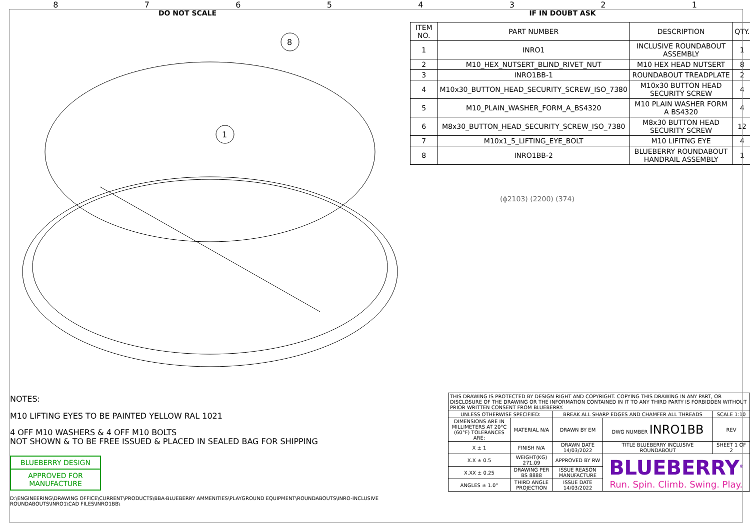87654321
DO NOT SCALE IF IN DOUBT ASK
8
1
NOTES:
M10 LIFTING EYES TO BE PAINTED YELLOW RAL 1021
4 OFF M10 WASHERS & 4 OFF M10 BOLTS
NOT SHOWN & TO BE FREE ISSUED & PLACED IN SEALED BAG FOR SHIPPING
BLUEBERRY DESIGN
APPROVED FOR MANUFACTURE
D:\ENGINEERING\DRAWING OFFICE\CURRENT\PRODUCTS\BBA-BLUEBERRY AMMENITIES\PLAYGROUND EQUIPMENT\ROUNDABOUTS\INRO-INCLUSIVE ROUNDABOUTS\INRO1\CAD FILES\INRO1BB\
| ITEM NO. | PART NUMBER | DESCRIPTION | QTY. |
| --- | --- | --- | --- |
| 1 | INRO1 | INCLUSIVE ROUNDABOUT ASSEMBLY | 1 |
| 2 | M10_HEX_NUTSERT_BLIND_RIVET_NUT | M10 HEX HEAD NUTSERT | 8 |
| 3 | INRO1BB-1 | ROUNDABOUT TREADPLATE | 2 |
| 4 | M10x30_BUTTON_HEAD_SECURITY_SCREW_ISO_7380 | M10x30 BUTTON HEAD SECURITY SCREW | 4 |
| 5 | M10_PLAIN_WASHER_FORM_A_BS4320 | M10 PLAIN WASHER FORM A BS4320 | 4 |
| 6 | M8x30_BUTTON_HEAD_SECURITY_SCREW_ISO_7380 | M8x30 BUTTON HEAD SECURITY SCREW | 12 |
| 7 | M10x1_5_LIFTING_EYE_BOLT | M10 LIFITNG EYE | 4 |
| 8 | INRO1BB-2 | BLUEBERRY ROUNDABOUT HANDRAIL ASSEMBLY | 1 |
(ϕ2103) (2200) (374)
| THIS DRAWING IS PROTECTED BY DESIGN RIGHT AND COPYRIGHT. COPYING THIS DRAWING IN ANY PART, OR DISCLOSURE OF THE DRAWING OR THE INFORMATION CONTAINED IN IT TO ANY THIRD PARTY IS FORBIDDEN WITHOUT PRIOR WRITTEN CONSENT FROM BLUEBERRY. | | | | |
| UNLESS OTHERWISE SPECIFIED: | | BREAK ALL SHARP EDGES AND CHAMFER ALL THREADS | | SCALE 1:10 |
| DIMENSIONS ARE IN MILLIMETERS AT 20°C (60°F) TOLERANCES ARE: | MATERIAL N/A | DRAWN BY EM | DWG NUMBER INRO1BB | REV |
| X ± 1 | FINISH N/A | DRAWN DATE 14/03/2022 | TITLE BLUEBERRY INCLUSIVE ROUNDABOUT | SHEET 1 OF 2 |
| X.X ± 0.5 | WEIGHT(KG) 271.09 | APPROVED BY RW | BLUEBERRY<sup>®</sup> Run. Spin. Climb. Swing. Play. | |
| X.XX ± 0.25 | DRAWING PER BS 8888 | ISSUE REASON MANUFACTURE | | |
| ANGLES ± 1.0° | THIRD ANGLE PROJECTION | ISSUE DATE 14/03/2022 | | |